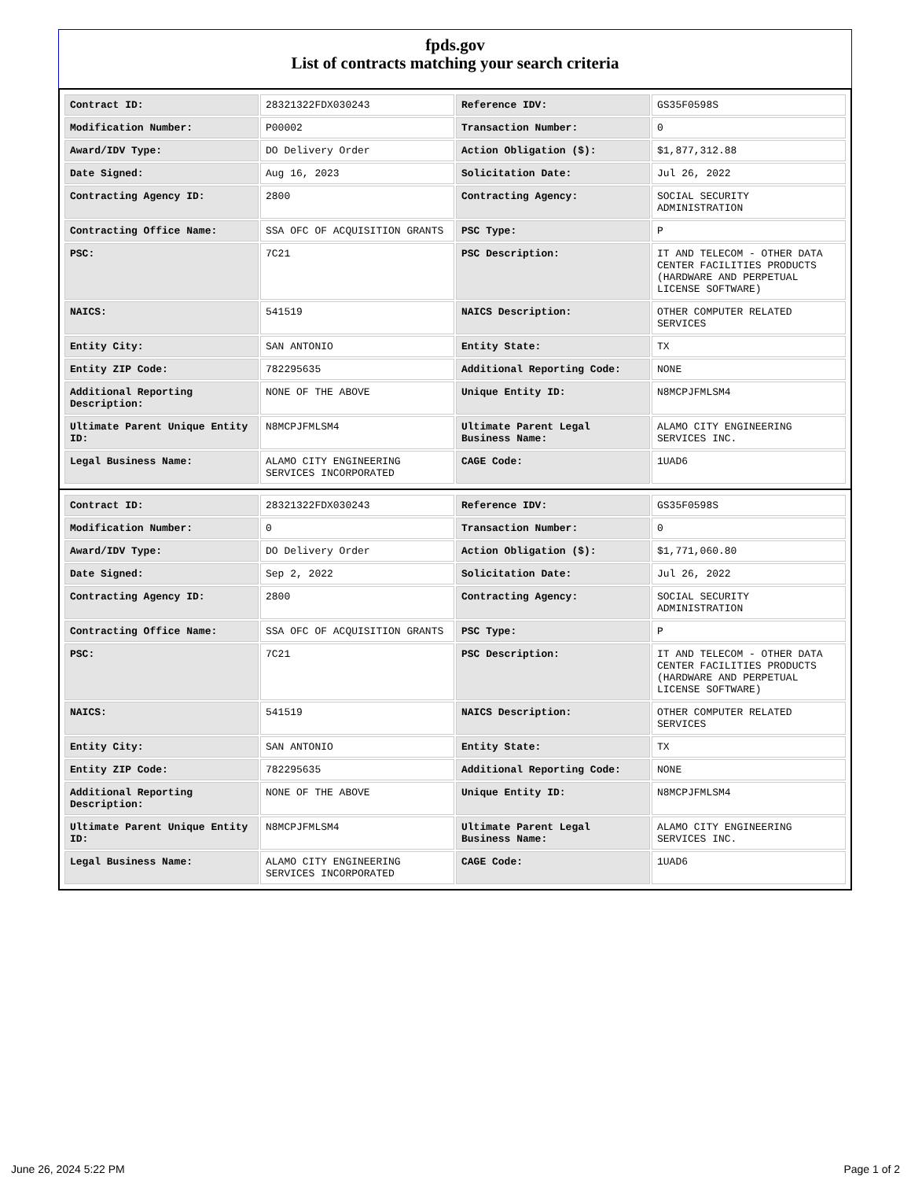fpds.gov
List of contracts matching your search criteria
| Contract ID: | 28321322FDX030243 | Reference IDV: | GS35F0598S |
| Modification Number: | P00002 | Transaction Number: | 0 |
| Award/IDV Type: | DO Delivery Order | Action Obligation ($): | $1,877,312.88 |
| Date Signed: | Aug 16, 2023 | Solicitation Date: | Jul 26, 2022 |
| Contracting Agency ID: | 2800 | Contracting Agency: | SOCIAL SECURITY ADMINISTRATION |
| Contracting Office Name: | SSA OFC OF ACQUISITION GRANTS | PSC Type: | P |
| PSC: | 7C21 | PSC Description: | IT AND TELECOM - OTHER DATA CENTER FACILITIES PRODUCTS (HARDWARE AND PERPETUAL LICENSE SOFTWARE) |
| NAICS: | 541519 | NAICS Description: | OTHER COMPUTER RELATED SERVICES |
| Entity City: | SAN ANTONIO | Entity State: | TX |
| Entity ZIP Code: | 782295635 | Additional Reporting Code: | NONE |
| Additional Reporting Description: | NONE OF THE ABOVE | Unique Entity ID: | N8MCPJFMLSM4 |
| Ultimate Parent Unique Entity ID: | N8MCPJFMLSM4 | Ultimate Parent Legal Business Name: | ALAMO CITY ENGINEERING SERVICES INC. |
| Legal Business Name: | ALAMO CITY ENGINEERING SERVICES INCORPORATED | CAGE Code: | 1UAD6 |
| Contract ID: | 28321322FDX030243 | Reference IDV: | GS35F0598S |
| Modification Number: | 0 | Transaction Number: | 0 |
| Award/IDV Type: | DO Delivery Order | Action Obligation ($): | $1,771,060.80 |
| Date Signed: | Sep 2, 2022 | Solicitation Date: | Jul 26, 2022 |
| Contracting Agency ID: | 2800 | Contracting Agency: | SOCIAL SECURITY ADMINISTRATION |
| Contracting Office Name: | SSA OFC OF ACQUISITION GRANTS | PSC Type: | P |
| PSC: | 7C21 | PSC Description: | IT AND TELECOM - OTHER DATA CENTER FACILITIES PRODUCTS (HARDWARE AND PERPETUAL LICENSE SOFTWARE) |
| NAICS: | 541519 | NAICS Description: | OTHER COMPUTER RELATED SERVICES |
| Entity City: | SAN ANTONIO | Entity State: | TX |
| Entity ZIP Code: | 782295635 | Additional Reporting Code: | NONE |
| Additional Reporting Description: | NONE OF THE ABOVE | Unique Entity ID: | N8MCPJFMLSM4 |
| Ultimate Parent Unique Entity ID: | N8MCPJFMLSM4 | Ultimate Parent Legal Business Name: | ALAMO CITY ENGINEERING SERVICES INC. |
| Legal Business Name: | ALAMO CITY ENGINEERING SERVICES INCORPORATED | CAGE Code: | 1UAD6 |
June 26, 2024 5:22 PM Page 1 of 2